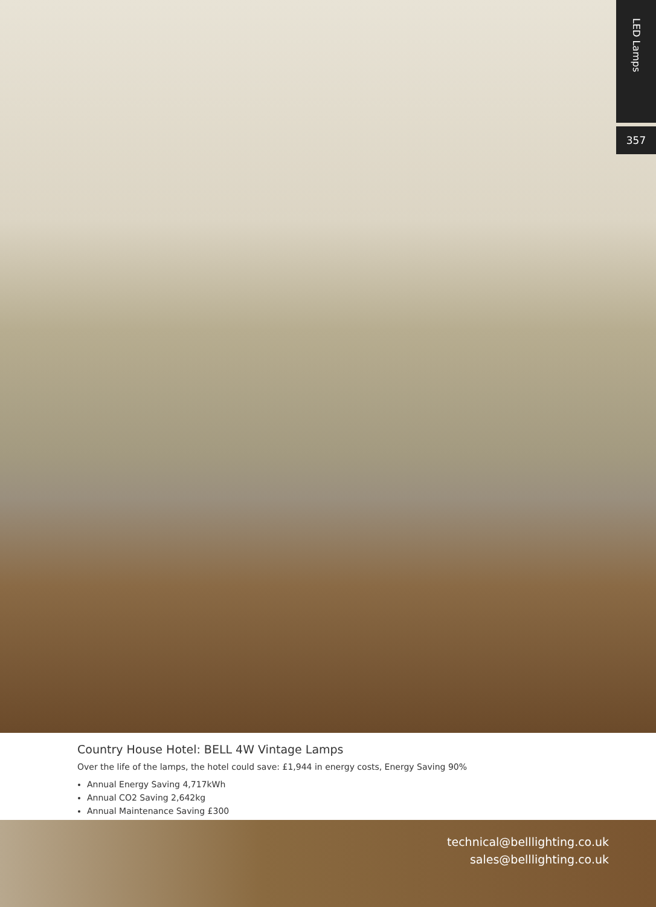LED Lamps
357
Country House Hotel: BELL 4W Vintage Lamps
Over the life of the lamps, the hotel could save: £1,944 in energy costs, Energy Saving 90%
Annual Energy Saving 4,717kWh
Annual CO2 Saving 2,642kg
Annual Maintenance Saving £300
technical@belllighting.co.uk
sales@belllighting.co.uk